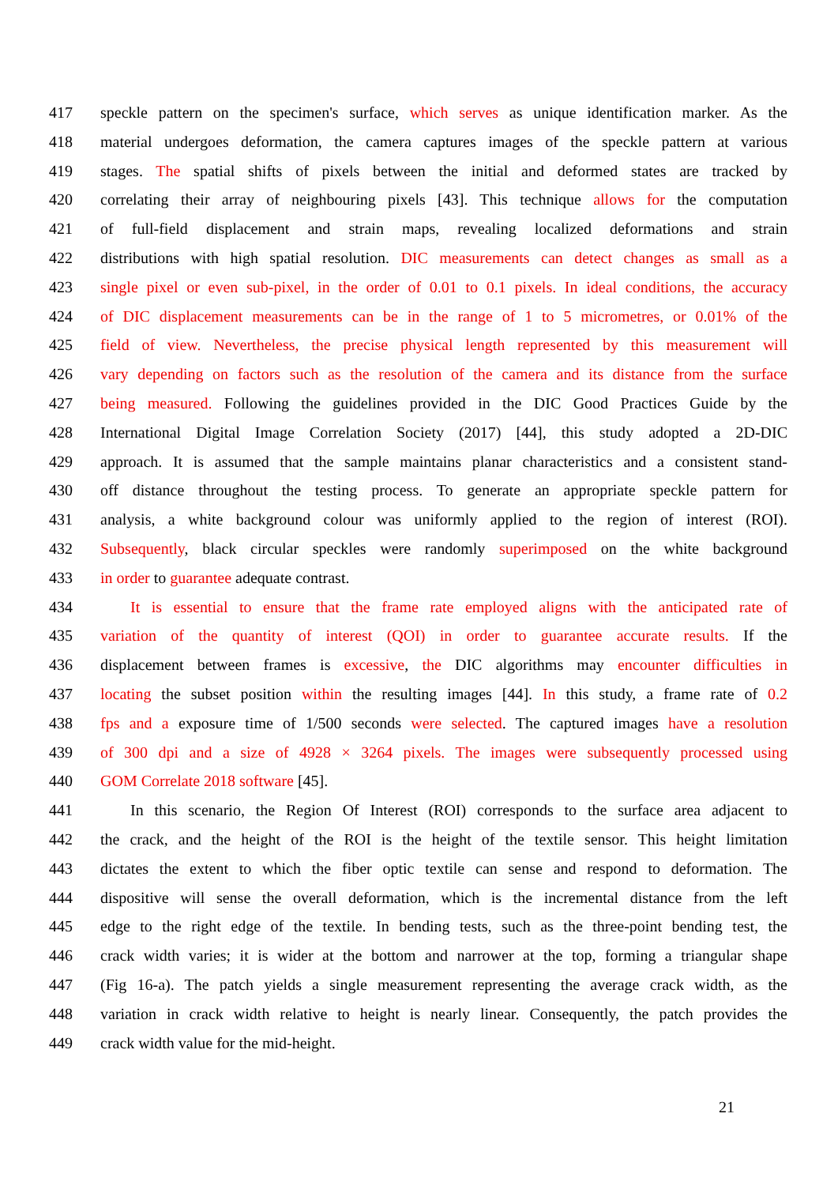417 speckle pattern on the specimen's surface, which serves as unique identification marker. As the
418 material undergoes deformation, the camera captures images of the speckle pattern at various
419 stages. The spatial shifts of pixels between the initial and deformed states are tracked by
420 correlating their array of neighbouring pixels [43]. This technique allows for the computation
421 of full-field displacement and strain maps, revealing localized deformations and strain
422 distributions with high spatial resolution. DIC measurements can detect changes as small as a
423 single pixel or even sub-pixel, in the order of 0.01 to 0.1 pixels. In ideal conditions, the accuracy
424 of DIC displacement measurements can be in the range of 1 to 5 micrometres, or 0.01% of the
425 field of view. Nevertheless, the precise physical length represented by this measurement will
426 vary depending on factors such as the resolution of the camera and its distance from the surface
427 being measured. Following the guidelines provided in the DIC Good Practices Guide by the
428 International Digital Image Correlation Society (2017) [44], this study adopted a 2D-DIC
429 approach. It is assumed that the sample maintains planar characteristics and a consistent stand-
430 off distance throughout the testing process. To generate an appropriate speckle pattern for
431 analysis, a white background colour was uniformly applied to the region of interest (ROI).
432 Subsequently, black circular speckles were randomly superimposed on the white background
433 in order to guarantee adequate contrast.
434 It is essential to ensure that the frame rate employed aligns with the anticipated rate of
435 variation of the quantity of interest (QOI) in order to guarantee accurate results. If the
436 displacement between frames is excessive, the DIC algorithms may encounter difficulties in
437 locating the subset position within the resulting images [44]. In this study, a frame rate of 0.2
438 fps and a exposure time of 1/500 seconds were selected. The captured images have a resolution
439 of 300 dpi and a size of 4928 × 3264 pixels. The images were subsequently processed using
440 GOM Correlate 2018 software [45].
441 In this scenario, the Region Of Interest (ROI) corresponds to the surface area adjacent to
442 the crack, and the height of the ROI is the height of the textile sensor. This height limitation
443 dictates the extent to which the fiber optic textile can sense and respond to deformation. The
444 dispositive will sense the overall deformation, which is the incremental distance from the left
445 edge to the right edge of the textile. In bending tests, such as the three-point bending test, the
446 crack width varies; it is wider at the bottom and narrower at the top, forming a triangular shape
447 (Fig 16-a). The patch yields a single measurement representing the average crack width, as the
448 variation in crack width relative to height is nearly linear. Consequently, the patch provides the
449 crack width value for the mid-height.
21